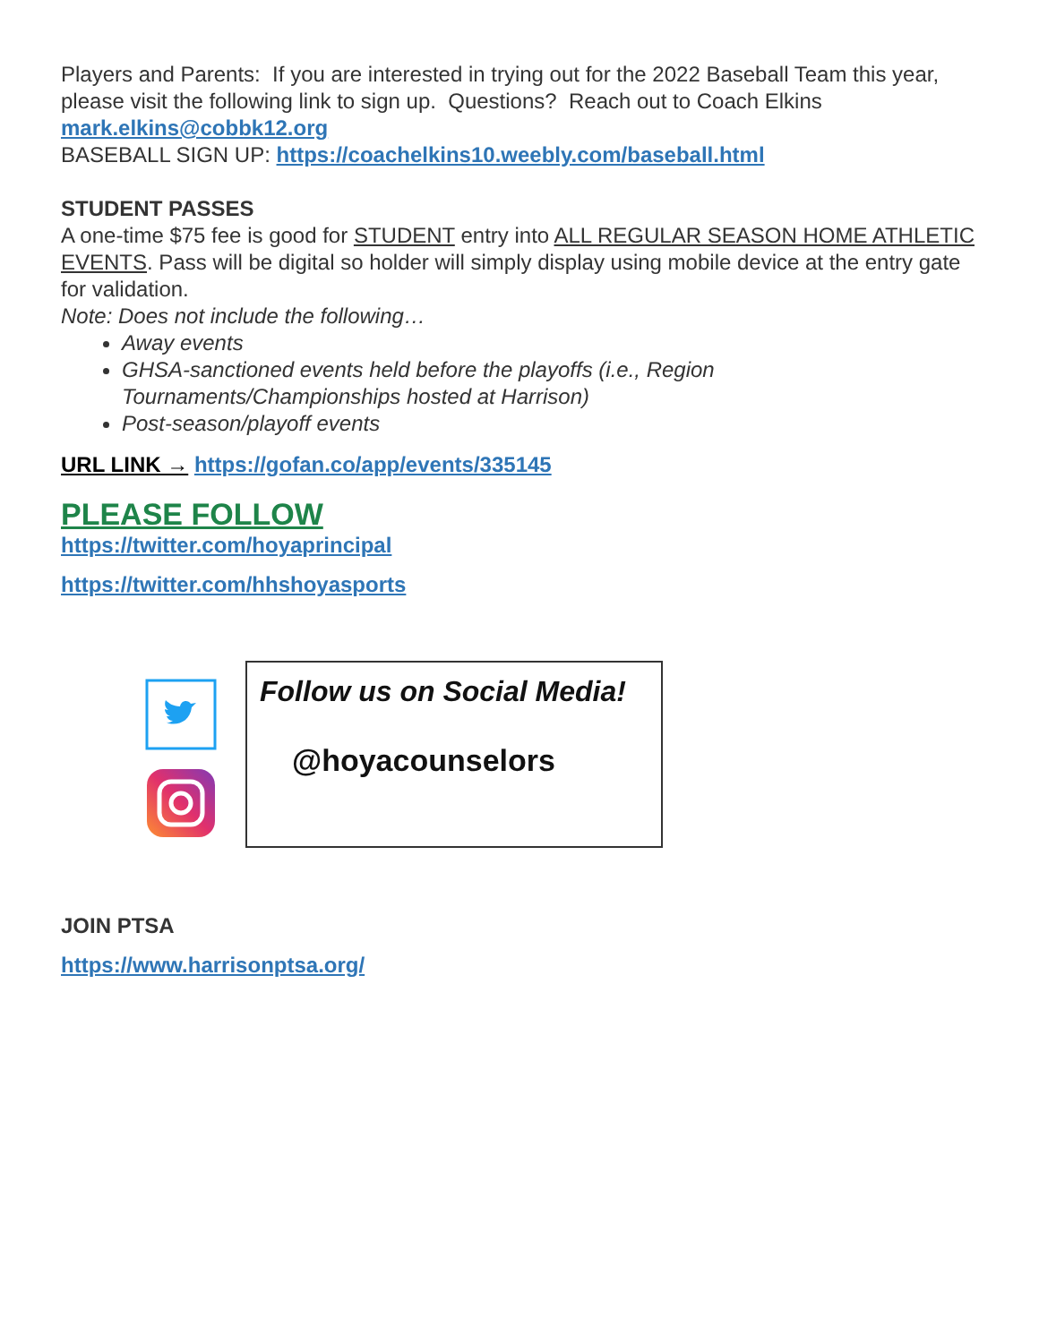Players and Parents: If you are interested in trying out for the 2022 Baseball Team this year, please visit the following link to sign up. Questions? Reach out to Coach Elkins mark.elkins@cobbk12.org
BASEBALL SIGN UP: https://coachelkins10.weebly.com/baseball.html
STUDENT PASSES
A one-time $75 fee is good for STUDENT entry into ALL REGULAR SEASON HOME ATHLETIC EVENTS. Pass will be digital so holder will simply display using mobile device at the entry gate for validation.
Note: Does not include the following…
Away events
GHSA-sanctioned events held before the playoffs (i.e., Region Tournaments/Championships hosted at Harrison)
Post-season/playoff events
URL LINK → https://gofan.co/app/events/335145
PLEASE FOLLOW
https://twitter.com/hoyaprincipal
https://twitter.com/hhshoyasports
Follow us on Social Media!
@hoyacounselors
JOIN PTSA
https://www.harrisonptsa.org/